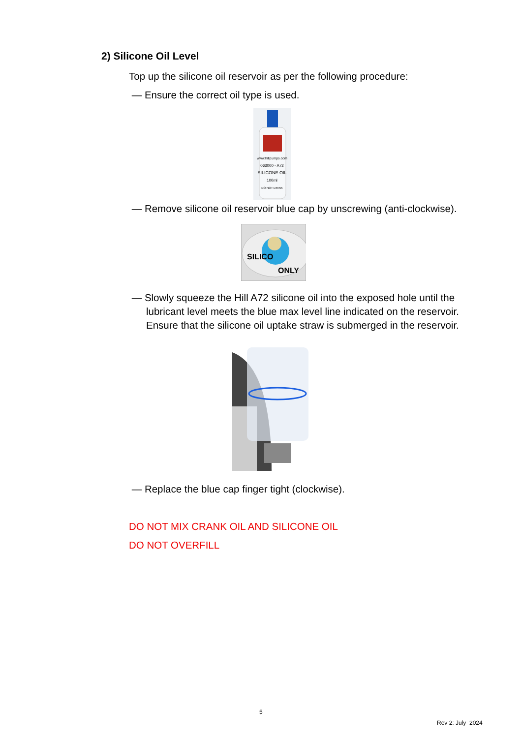2) Silicone Oil Level
Top up the silicone oil reservoir as per the following procedure:
— Ensure the correct oil type is used.
www.hillpumps.com
063000 - A72
SILICONE OIL
100ml
DO NOT DRINK
— Remove silicone oil reservoir blue cap by unscrewing (anti-clockwise).
SILICO
ONLY
— Slowly squeeze the Hill A72 silicone oil into the exposed hole until the lubricant level meets the blue max level line indicated on the reservoir. Ensure that the silicone oil uptake straw is submerged in the reservoir.
— Replace the blue cap finger tight (clockwise).
DO NOT MIX CRANK OIL AND SILICONE OIL
DO NOT OVERFILL
5
Rev 2: July 2024